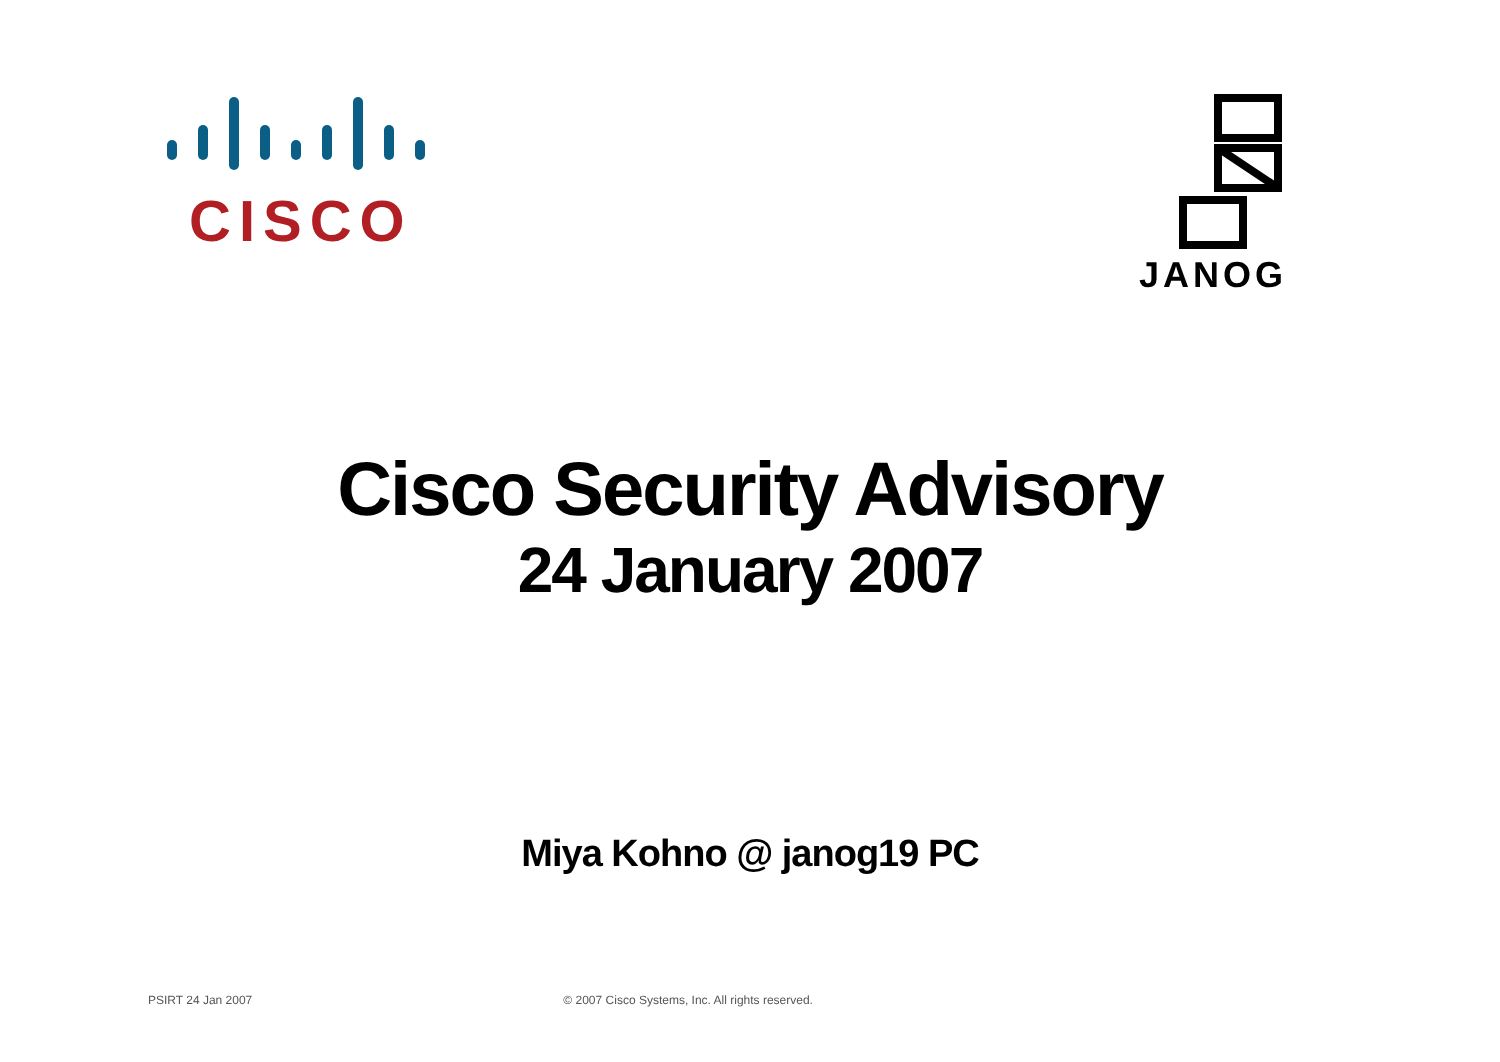CISCO JANOG
Cisco Security Advisory
24 January 2007
Miya Kohno @ janog19 PC
PSIRT 24 Jan 2007 © 2007 Cisco Systems, Inc. All rights reserved.